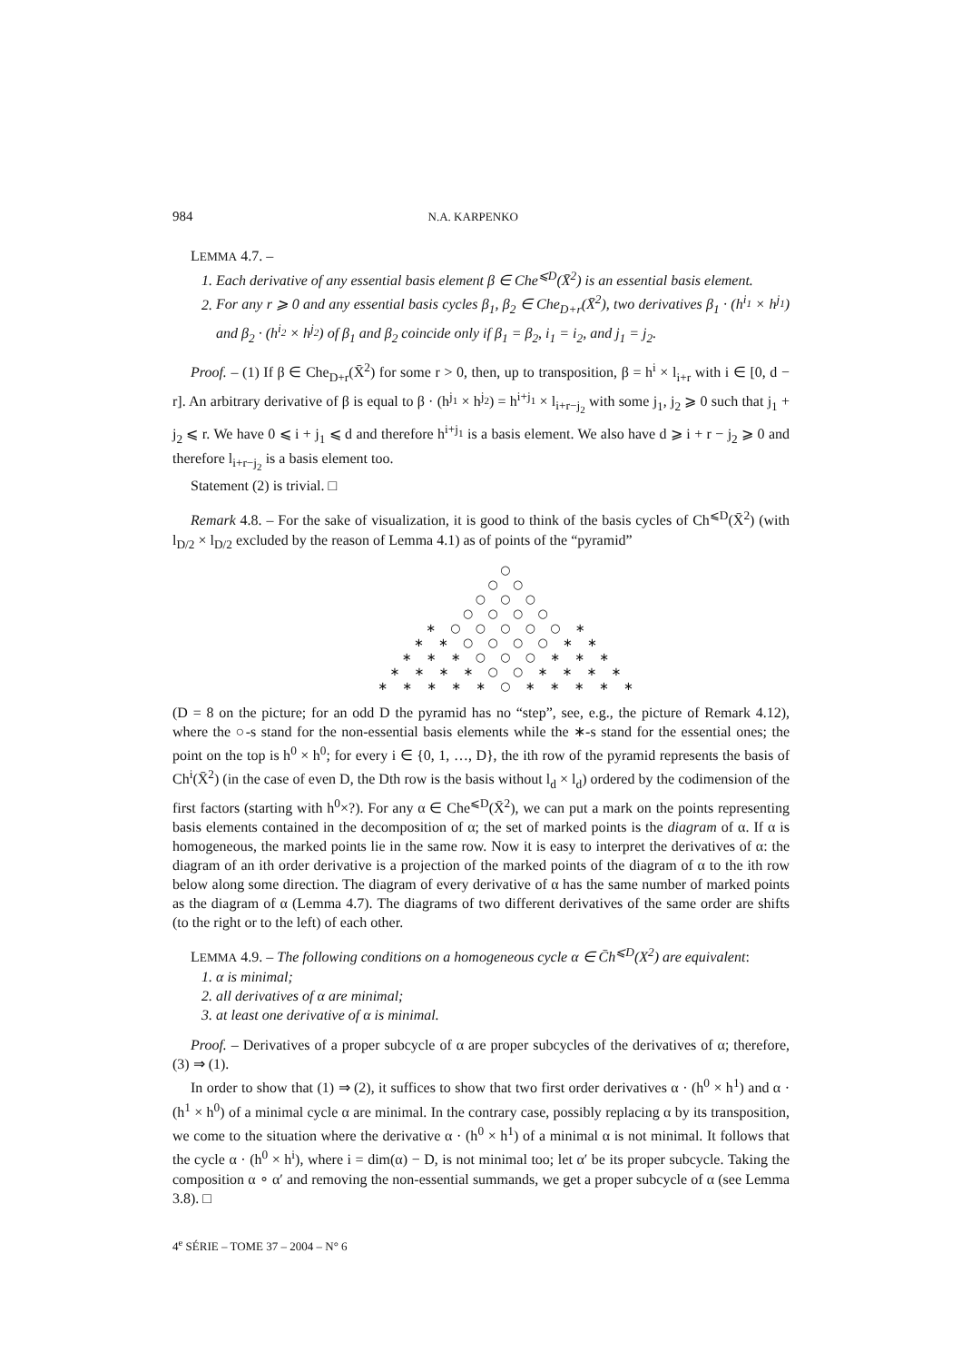984 N.A. KARPENKO
LEMMA 4.7. –
1. Each derivative of any essential basis element β ∈ Che<sup>⩽D</sup>(X̄<sup>2</sup>) is an essential basis element.
2. For any r ⩾ 0 and any essential basis cycles β<sub>1</sub>, β<sub>2</sub> ∈ Che<sub>D+r</sub>(X̄<sup>2</sup>), two derivatives β<sub>1</sub> · (h<sup>i<sub>1</sub></sup> × h<sup>j<sub>1</sub></sup>) and β<sub>2</sub> · (h<sup>i<sub>2</sub></sup> × h<sup>j<sub>2</sub></sup>) of β<sub>1</sub> and β<sub>2</sub> coincide only if β<sub>1</sub> = β<sub>2</sub>, i<sub>1</sub> = i<sub>2</sub>, and j<sub>1</sub> = j<sub>2</sub>.
Proof. – (1) If β ∈ Che<sub>D+r</sub>(X̄<sup>2</sup>) for some r > 0, then, up to transposition, β = h<sup>i</sup> × l<sub>i+r</sub> with i ∈ [0, d − r]. An arbitrary derivative of β is equal to β · (h<sup>j<sub>1</sub></sup> × h<sup>j<sub>2</sub></sup>) = h<sup>i+j<sub>1</sub></sup> × l<sub>i+r−j<sub>2</sub></sub> with some j<sub>1</sub>, j<sub>2</sub> ⩾ 0 such that j<sub>1</sub> + j<sub>2</sub> ⩽ r. We have 0 ⩽ i + j<sub>1</sub> ⩽ d and therefore h<sup>i+j<sub>1</sub></sup> is a basis element. We also have d ⩾ i + r − j<sub>2</sub> ⩾ 0 and therefore l<sub>i+r−j<sub>2</sub></sub> is a basis element too.
Statement (2) is trivial. □
Remark 4.8. – For the sake of visualization, it is good to think of the basis cycles of Ch<sup>⩽D</sup>(X̄<sup>2</sup>) (with l<sub>D/2</sub> × l<sub>D/2</sub> excluded by the reason of Lemma 4.1) as of points of the “pyramid”
○
○ ○
○ ○ ○
○ ○ ○ ○
∗ ○ ○ ○ ○ ○ ∗
∗ ∗ ○ ○ ○ ○ ∗ ∗
∗ ∗ ∗ ○ ○ ○ ∗ ∗ ∗
∗ ∗ ∗ ∗ ○ ○ ∗ ∗ ∗ ∗
∗ ∗ ∗ ∗ ∗ ○ ∗ ∗ ∗ ∗ ∗
(D = 8 on the picture; for an odd D the pyramid has no “step”, see, e.g., the picture of Remark 4.12), where the ○-s stand for the non-essential basis elements while the ∗-s stand for the essential ones; the point on the top is h<sup>0</sup> × h<sup>0</sup>; for every i ∈ {0, 1, …, D}, the ith row of the pyramid represents the basis of Ch<sup>i</sup>(X̄<sup>2</sup>) (in the case of even D, the Dth row is the basis without l<sub>d</sub> × l<sub>d</sub>) ordered by the codimension of the first factors (starting with h<sup>0</sup>×?). For any α ∈ Che<sup>⩽D</sup>(X̄<sup>2</sup>), we can put a mark on the points representing basis elements contained in the decomposition of α; the set of marked points is the diagram of α. If α is homogeneous, the marked points lie in the same row. Now it is easy to interpret the derivatives of α: the diagram of an ith order derivative is a projection of the marked points of the diagram of α to the ith row below along some direction. The diagram of every derivative of α has the same number of marked points as the diagram of α (Lemma 4.7). The diagrams of two different derivatives of the same order are shifts (to the right or to the left) of each other.
LEMMA 4.9. – The following conditions on a homogeneous cycle α ∈ C̄h<sup>⩽D</sup>(X<sup>2</sup>) are equivalent:
1. α is minimal;
2. all derivatives of α are minimal;
3. at least one derivative of α is minimal.
Proof. – Derivatives of a proper subcycle of α are proper subcycles of the derivatives of α; therefore, (3) ⇒ (1).
In order to show that (1) ⇒ (2), it suffices to show that two first order derivatives α · (h<sup>0</sup> × h<sup>1</sup>) and α · (h<sup>1</sup> × h<sup>0</sup>) of a minimal cycle α are minimal. In the contrary case, possibly replacing α by its transposition, we come to the situation where the derivative α · (h<sup>0</sup> × h<sup>1</sup>) of a minimal α is not minimal. It follows that the cycle α · (h<sup>0</sup> × h<sup>i</sup>), where i = dim(α) − D, is not minimal too; let α′ be its proper subcycle. Taking the composition α ∘ α′ and removing the non-essential summands, we get a proper subcycle of α (see Lemma 3.8). □
4<sup>e</sup> SÉRIE – TOME 37 – 2004 – N° 6